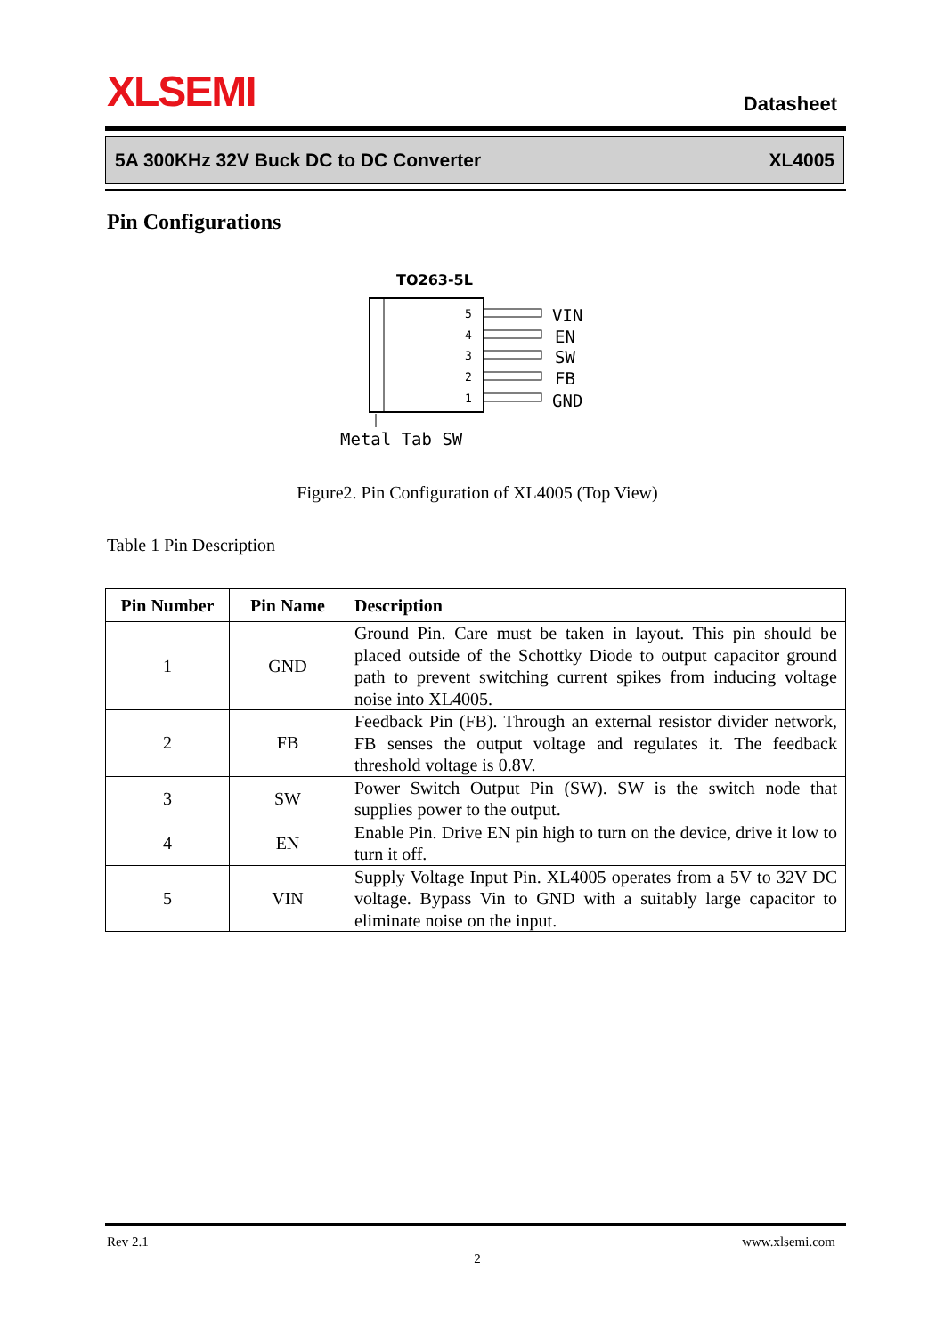XLSEMI Datasheet
5A 300KHz 32V Buck DC to DC Converter XL4005
Pin Configurations
TO263-5L
5
4
3
2
1
VIN
EN
SW
FB
GND
Metal Tab SW
Figure2. Pin Configuration of XL4005 (Top View)
Table 1 Pin Description
| Pin Number | Pin Name | Description |
| --- | --- | --- |
| 1 | GND | Ground Pin. Care must be taken in layout. This pin should be placed outside of the Schottky Diode to output capacitor ground path to prevent switching current spikes from inducing voltage noise into XL4005. |
| 2 | FB | Feedback Pin (FB). Through an external resistor divider network, FB senses the output voltage and regulates it. The feedback threshold voltage is 0.8V. |
| 3 | SW | Power Switch Output Pin (SW). SW is the switch node that supplies power to the output. |
| 4 | EN | Enable Pin. Drive EN pin high to turn on the device, drive it low to turn it off. |
| 5 | VIN | Supply Voltage Input Pin. XL4005 operates from a 5V to 32V DC voltage. Bypass Vin to GND with a suitably large capacitor to eliminate noise on the input. |
Rev 2.1 www.xlsemi.com
2